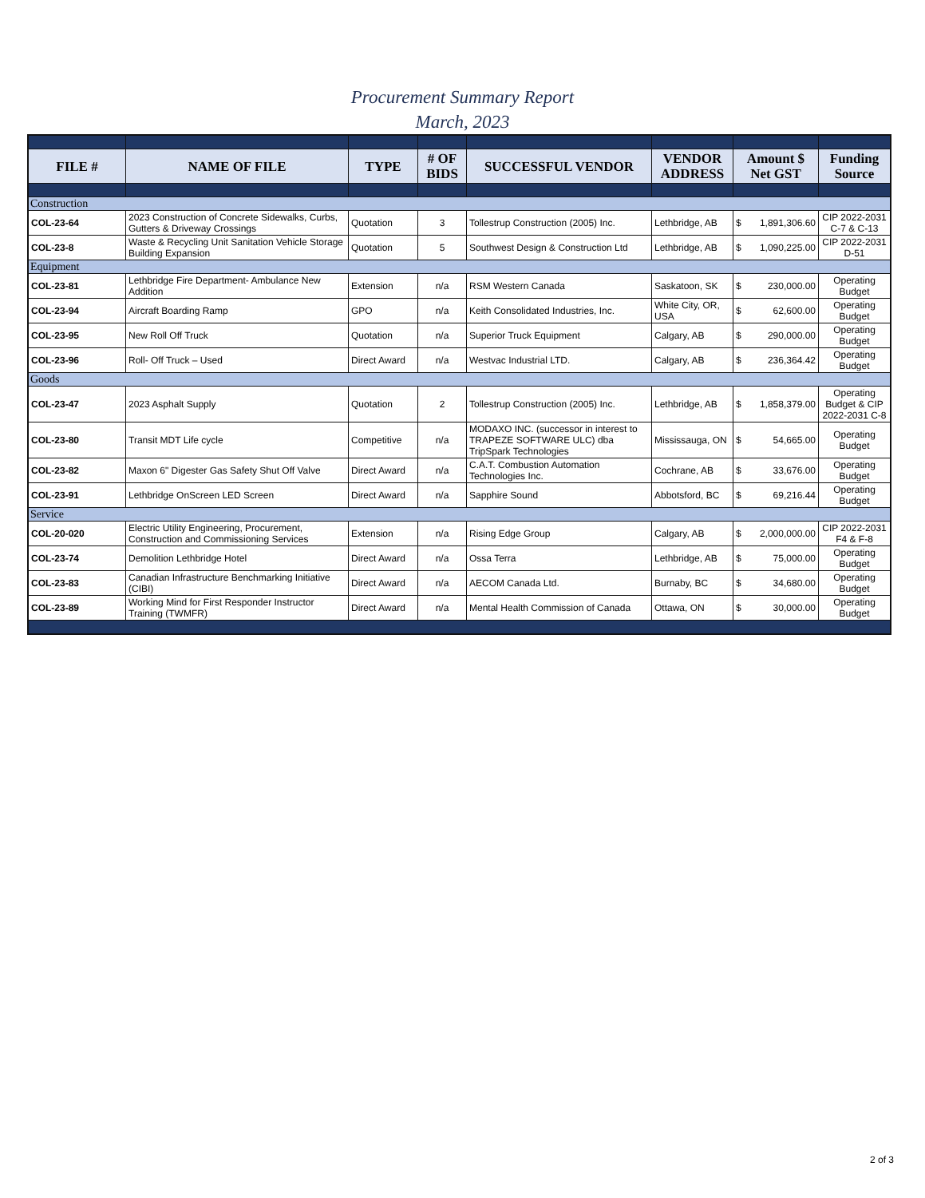Procurement Summary Report
March, 2023
| FILE # | NAME OF FILE | TYPE | # OF BIDS | SUCCESSFUL VENDOR | VENDOR ADDRESS | Amount $ Net GST | Funding Source |
| --- | --- | --- | --- | --- | --- | --- | --- |
| Construction | | | | | | | |
| COL-23-64 | 2023 Construction of Concrete Sidewalks, Curbs, Gutters & Driveway Crossings | Quotation | 3 | Tollestrup Construction (2005) Inc. | Lethbridge, AB | $ 1,891,306.60 | CIP 2022-2031 C-7 & C-13 |
| COL-23-8 | Waste & Recycling Unit Sanitation Vehicle Storage Building Expansion | Quotation | 5 | Southwest Design & Construction Ltd | Lethbridge, AB | $ 1,090,225.00 | CIP 2022-2031 D-51 |
| Equipment | | | | | | | |
| COL-23-81 | Lethbridge Fire Department- Ambulance New Addition | Extension | n/a | RSM Western Canada | Saskatoon, SK | $ 230,000.00 | Operating Budget |
| COL-23-94 | Aircraft Boarding Ramp | GPO | n/a | Keith Consolidated Industries, Inc. | White City, OR, USA | $ 62,600.00 | Operating Budget |
| COL-23-95 | New Roll Off Truck | Quotation | n/a | Superior Truck Equipment | Calgary, AB | $ 290,000.00 | Operating Budget |
| COL-23-96 | Roll- Off Truck – Used | Direct Award | n/a | Westvac Industrial LTD. | Calgary, AB | $ 236,364.42 | Operating Budget |
| Goods | | | | | | | |
| COL-23-47 | 2023 Asphalt Supply | Quotation | 2 | Tollestrup Construction (2005) Inc. | Lethbridge, AB | $ 1,858,379.00 | Operating Budget & CIP 2022-2031 C-8 |
| COL-23-80 | Transit MDT Life cycle | Competitive | n/a | MODAXO INC. (successor in interest to TRAPEZE SOFTWARE ULC) dba TripSpark Technologies | Mississauga, ON | $ 54,665.00 | Operating Budget |
| COL-23-82 | Maxon 6" Digester Gas Safety Shut Off Valve | Direct Award | n/a | C.A.T. Combustion Automation Technologies Inc. | Cochrane, AB | $ 33,676.00 | Operating Budget |
| COL-23-91 | Lethbridge OnScreen LED Screen | Direct Award | n/a | Sapphire Sound | Abbotsford, BC | $ 69,216.44 | Operating Budget |
| Service | | | | | | | |
| COL-20-020 | Electric Utility Engineering, Procurement, Construction and Commissioning Services | Extension | n/a | Rising Edge Group | Calgary, AB | $ 2,000,000.00 | CIP 2022-2031 F4 & F-8 |
| COL-23-74 | Demolition Lethbridge Hotel | Direct Award | n/a | Ossa Terra | Lethbridge, AB | $ 75,000.00 | Operating Budget |
| COL-23-83 | Canadian Infrastructure Benchmarking Initiative (CIBI) | Direct Award | n/a | AECOM Canada Ltd. | Burnaby, BC | $ 34,680.00 | Operating Budget |
| COL-23-89 | Working Mind for First Responder Instructor Training (TWMFR) | Direct Award | n/a | Mental Health Commission of Canada | Ottawa, ON | $ 30,000.00 | Operating Budget |
2 of 3